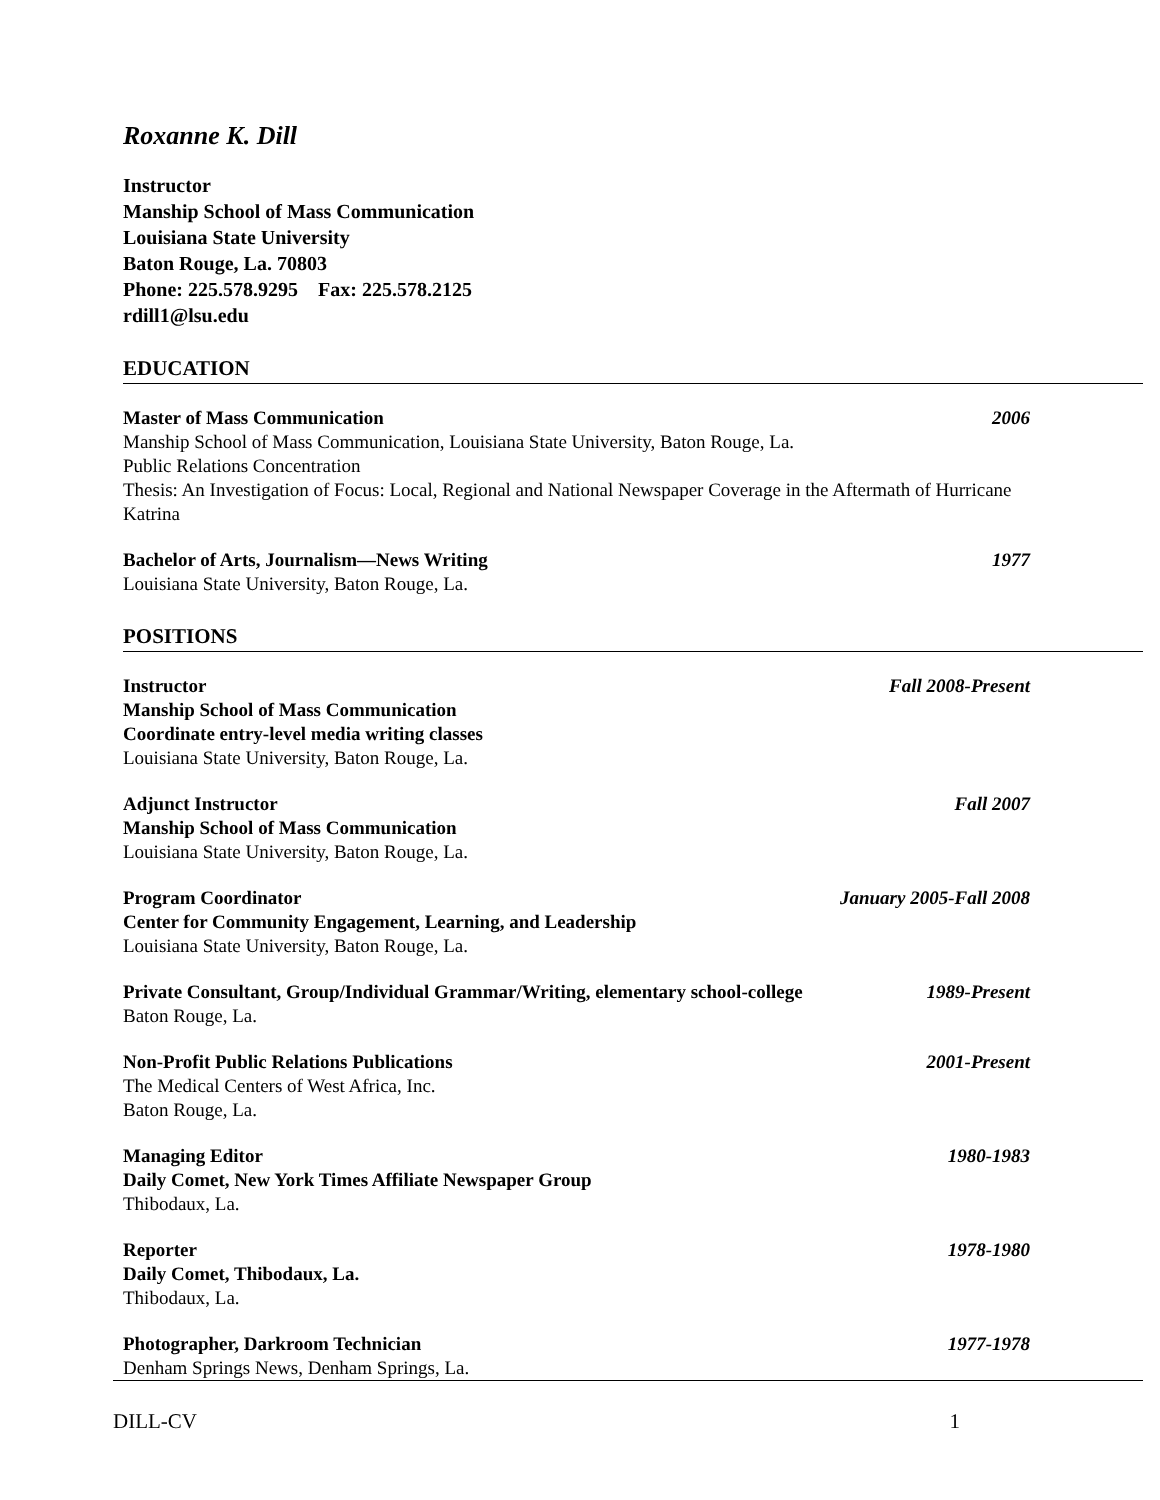Roxanne K. Dill
Instructor
Manship School of Mass Communication
Louisiana State University
Baton Rouge, La. 70803
Phone: 225.578.9295 Fax: 225.578.2125
rdill1@lsu.edu
EDUCATION
Master of Mass Communication 2006
Manship School of Mass Communication, Louisiana State University, Baton Rouge, La.
Public Relations Concentration
Thesis: An Investigation of Focus: Local, Regional and National Newspaper Coverage in the Aftermath of Hurricane Katrina
Bachelor of Arts, Journalism—News Writing 1977
Louisiana State University, Baton Rouge, La.
POSITIONS
Instructor Fall 2008-Present
Manship School of Mass Communication
Coordinate entry-level media writing classes
Louisiana State University, Baton Rouge, La.
Adjunct Instructor Fall 2007
Manship School of Mass Communication
Louisiana State University, Baton Rouge, La.
Program Coordinator January 2005-Fall 2008
Center for Community Engagement, Learning, and Leadership
Louisiana State University, Baton Rouge, La.
Private Consultant, Group/Individual Grammar/Writing, elementary school-college 1989-Present
Baton Rouge, La.
Non-Profit Public Relations Publications 2001-Present
The Medical Centers of West Africa, Inc.
Baton Rouge, La.
Managing Editor 1980-1983
Daily Comet, New York Times Affiliate Newspaper Group
Thibodaux, La.
Reporter 1978-1980
Daily Comet, Thibodaux, La.
Thibodaux, La.
Photographer, Darkroom Technician 1977-1978
Denham Springs News, Denham Springs, La.
DILL-CV 1